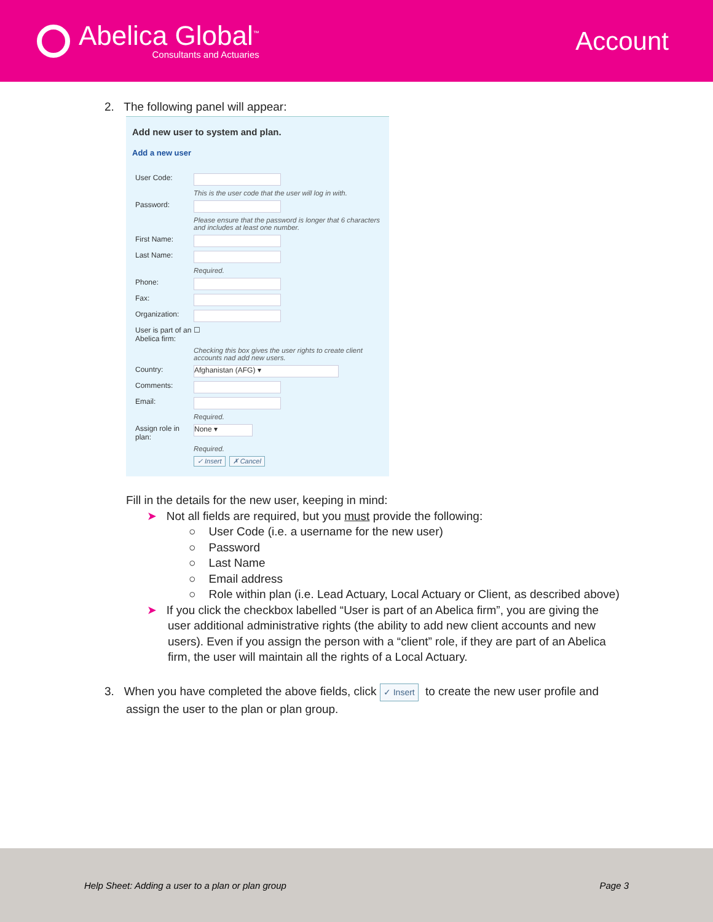Abelica Global<sup>™</sup>
Consultants and Actuaries
Account
2. The following panel will appear:
Add new user to system and plan.
Add a new user
User Code:
This is the user code that the user will log in with.
Password:
Please ensure that the password is longer that 6 characters and includes at least one number.
First Name:
Last Name:
Required.
Phone:
Fax:
Organization:
User is part of an Abelica firm: ☐
Checking this box gives the user rights to create client accounts nad add new users.
Country: Afghanistan (AFG) ▾
Comments:
Email:
Required.
Assign role in plan: None ▾
Required.
✓ Insert ✗ Cancel
Fill in the details for the new user, keeping in mind:
➤ Not all fields are required, but you must provide the following:
○ User Code (i.e. a username for the new user)
○ Password
○ Last Name
○ Email address
○ Role within plan (i.e. Lead Actuary, Local Actuary or Client, as described above)
➤ If you click the checkbox labelled “User is part of an Abelica firm”, you are giving the user additional administrative rights (the ability to add new client accounts and new users). Even if you assign the person with a “client” role, if they are part of an Abelica firm, the user will maintain all the rights of a Local Actuary.
3. When you have completed the above fields, click ✓ Insert to create the new user profile and assign the user to the plan or plan group.
Help Sheet: Adding a user to a plan or plan group Page 3